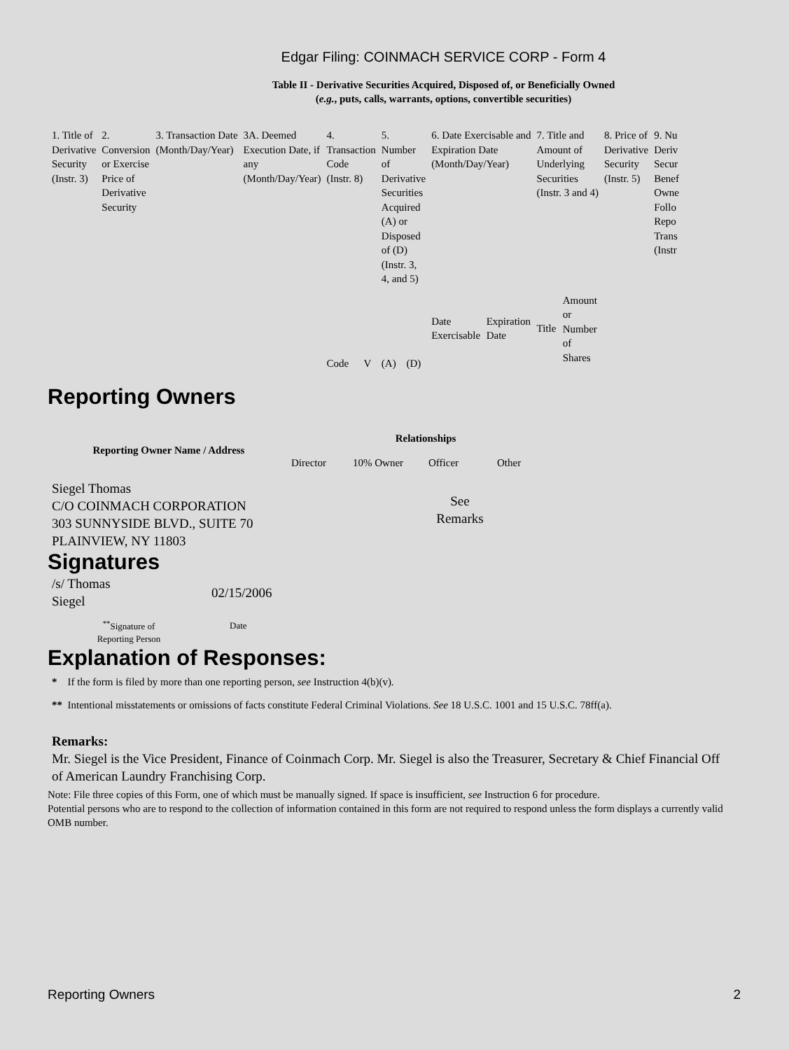Edgar Filing: COINMACH SERVICE CORP - Form 4
Table II - Derivative Securities Acquired, Disposed of, or Beneficially Owned
(e.g., puts, calls, warrants, options, convertible securities)
| 1. Title of Derivative Security (Instr. 3) | 2. Conversion or Exercise Price of Derivative Security | 3. Transaction Date (Month/Day/Year) | 3A. Deemed Execution Date, if any (Month/Day/Year) | 4. Transaction Code (Instr. 8) | | 5. Number of Derivative Securities Acquired (A) or Disposed of (D) (Instr. 3, 4, and 5) | | 6. Date Exercisable and Expiration Date (Month/Day/Year) | | 7. Title and Amount of Underlying Securities (Instr. 3 and 4) | | 8. Price of Derivative Security (Instr. 5) | 9. Nu Deriv Secur Benef Owne Follo Repo Trans (Instr |
| | | | | Code | V | (A) | (D) | Date Exercisable | Expiration Date | Title | Amount or Number of Shares | | |
Reporting Owners
| Reporting Owner Name / Address | Relationships | | | |
| --- | --- | --- | --- | --- |
| | Director | 10% Owner | Officer | Other |
| Siegel Thomas C/O COINMACH CORPORATION 303 SUNNYSIDE BLVD., SUITE 70 PLAINVIEW, NY 11803 | | | See Remarks | |
Signatures
| /s/ Thomas Siegel | 02/15/2006 |
| <sup>**</sup> Signature of Reporting Person | Date |
Explanation of Responses:
* If the form is filed by more than one reporting person, see Instruction 4(b)(v).
** Intentional misstatements or omissions of facts constitute Federal Criminal Violations. See 18 U.S.C. 1001 and 15 U.S.C. 78ff(a).
Remarks:
Mr. Siegel is the Vice President, Finance of Coinmach Corp. Mr. Siegel is also the Treasurer, Secretary & Chief Financial Off
of American Laundry Franchising Corp.
Note: File three copies of this Form, one of which must be manually signed. If space is insufficient, see Instruction 6 for procedure.
Potential persons who are to respond to the collection of information contained in this form are not required to respond unless the form displays a currently valid OMB number.
Reporting Owners 2